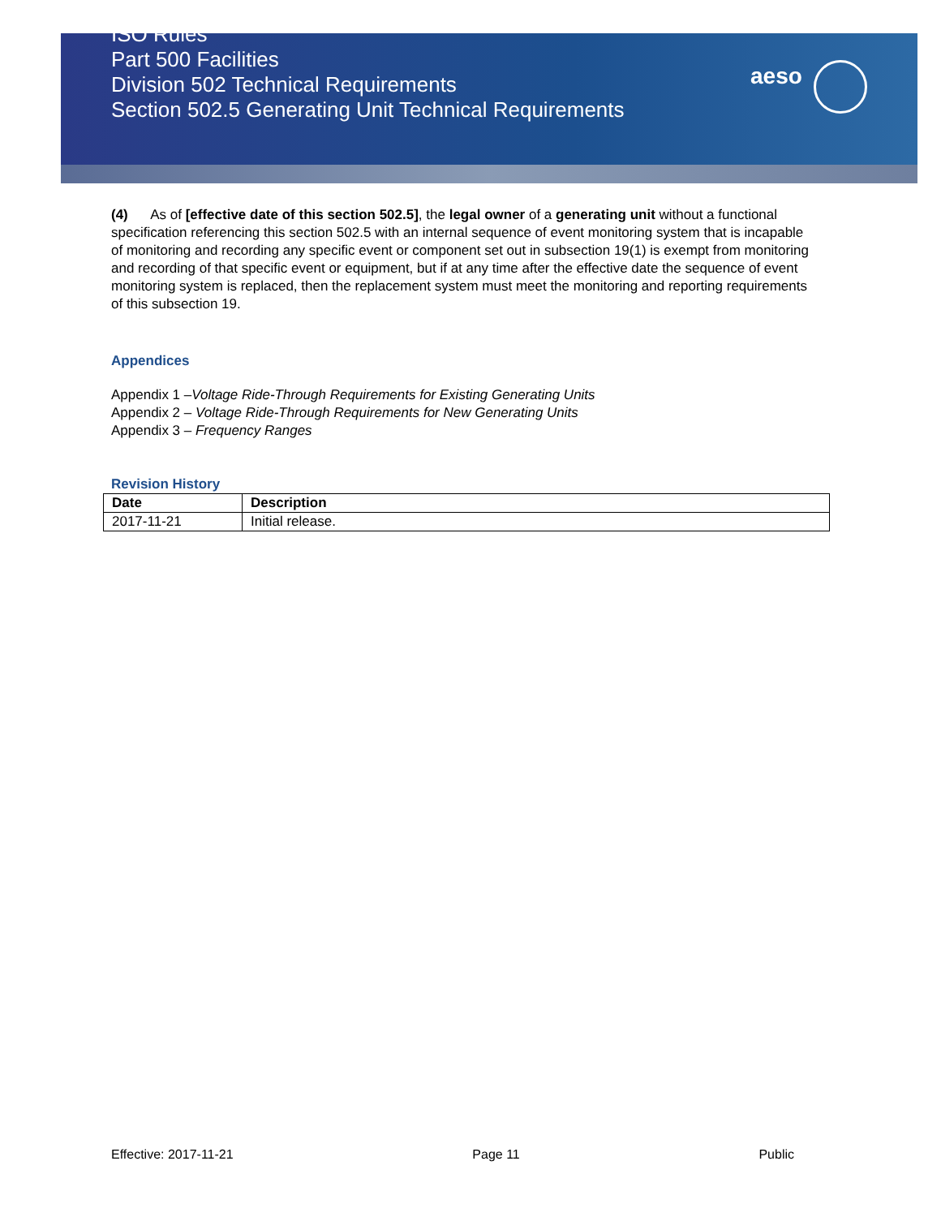ISO Rules
Part 500 Facilities
Division 502 Technical Requirements
Section 502.5 Generating Unit Technical Requirements
aeso
(4) As of [effective date of this section 502.5], the legal owner of a generating unit without a functional specification referencing this section 502.5 with an internal sequence of event monitoring system that is incapable of monitoring and recording any specific event or component set out in subsection 19(1) is exempt from monitoring and recording of that specific event or equipment, but if at any time after the effective date the sequence of event monitoring system is replaced, then the replacement system must meet the monitoring and reporting requirements of this subsection 19.
Appendices
Appendix 1 –Voltage Ride-Through Requirements for Existing Generating Units
Appendix 2 – Voltage Ride-Through Requirements for New Generating Units
Appendix 3 – Frequency Ranges
Revision History
| Date | Description |
| --- | --- |
| 2017-11-21 | Initial release. |
Effective: 2017-11-21 Page 11 Public